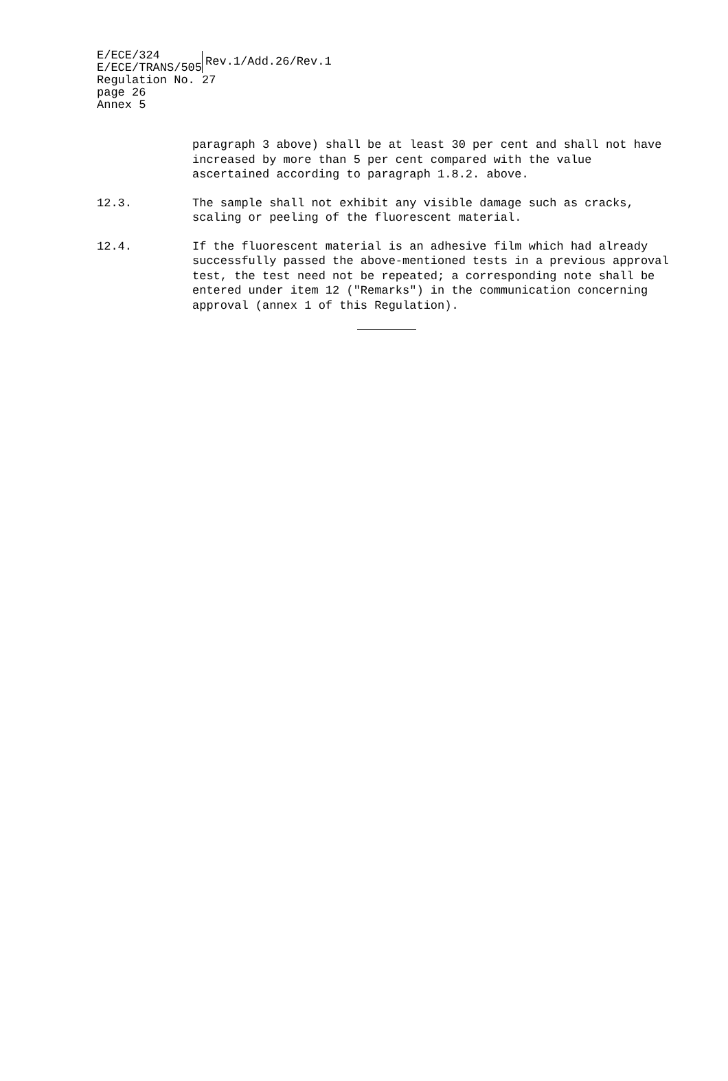E/ECE/324
E/ECE/TRANS/505
Rev.1/Add.26/Rev.1
Regulation No. 27
page 26
Annex 5
paragraph 3 above) shall be at least 30 per cent and shall not have increased by more than 5 per cent compared with the value ascertained according to paragraph 1.8.2. above.
12.3. The sample shall not exhibit any visible damage such as cracks, scaling or peeling of the fluorescent material.
12.4. If the fluorescent material is an adhesive film which had already successfully passed the above-mentioned tests in a previous approval test, the test need not be repeated; a corresponding note shall be entered under item 12 ("Remarks") in the communication concerning approval (annex 1 of this Regulation).